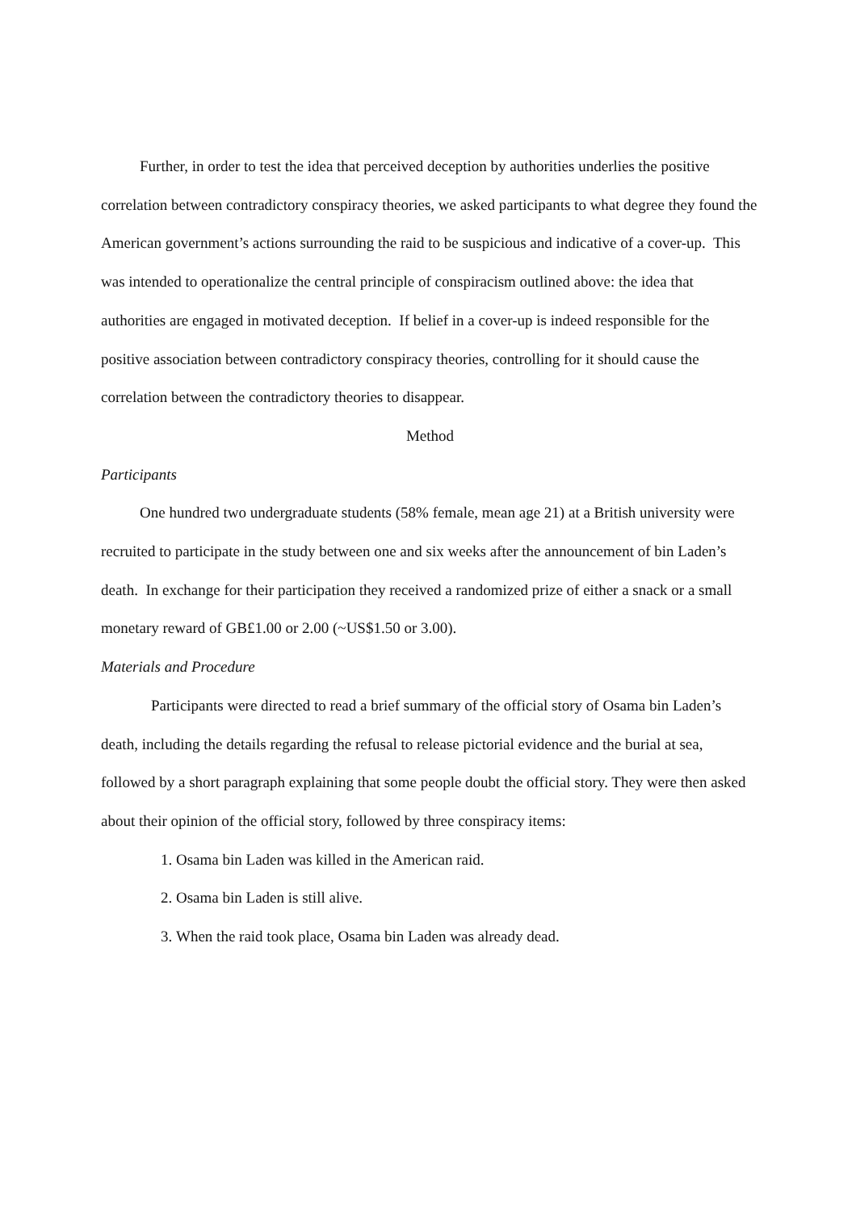Further, in order to test the idea that perceived deception by authorities underlies the positive correlation between contradictory conspiracy theories, we asked participants to what degree they found the American government’s actions surrounding the raid to be suspicious and indicative of a cover-up. This was intended to operationalize the central principle of conspiracism outlined above: the idea that authorities are engaged in motivated deception. If belief in a cover-up is indeed responsible for the positive association between contradictory conspiracy theories, controlling for it should cause the correlation between the contradictory theories to disappear.
Method
Participants
One hundred two undergraduate students (58% female, mean age 21) at a British university were recruited to participate in the study between one and six weeks after the announcement of bin Laden’s death. In exchange for their participation they received a randomized prize of either a snack or a small monetary reward of GB£1.00 or 2.00 (~US$1.50 or 3.00).
Materials and Procedure
Participants were directed to read a brief summary of the official story of Osama bin Laden’s death, including the details regarding the refusal to release pictorial evidence and the burial at sea, followed by a short paragraph explaining that some people doubt the official story. They were then asked about their opinion of the official story, followed by three conspiracy items:
1. Osama bin Laden was killed in the American raid.
2. Osama bin Laden is still alive.
3. When the raid took place, Osama bin Laden was already dead.